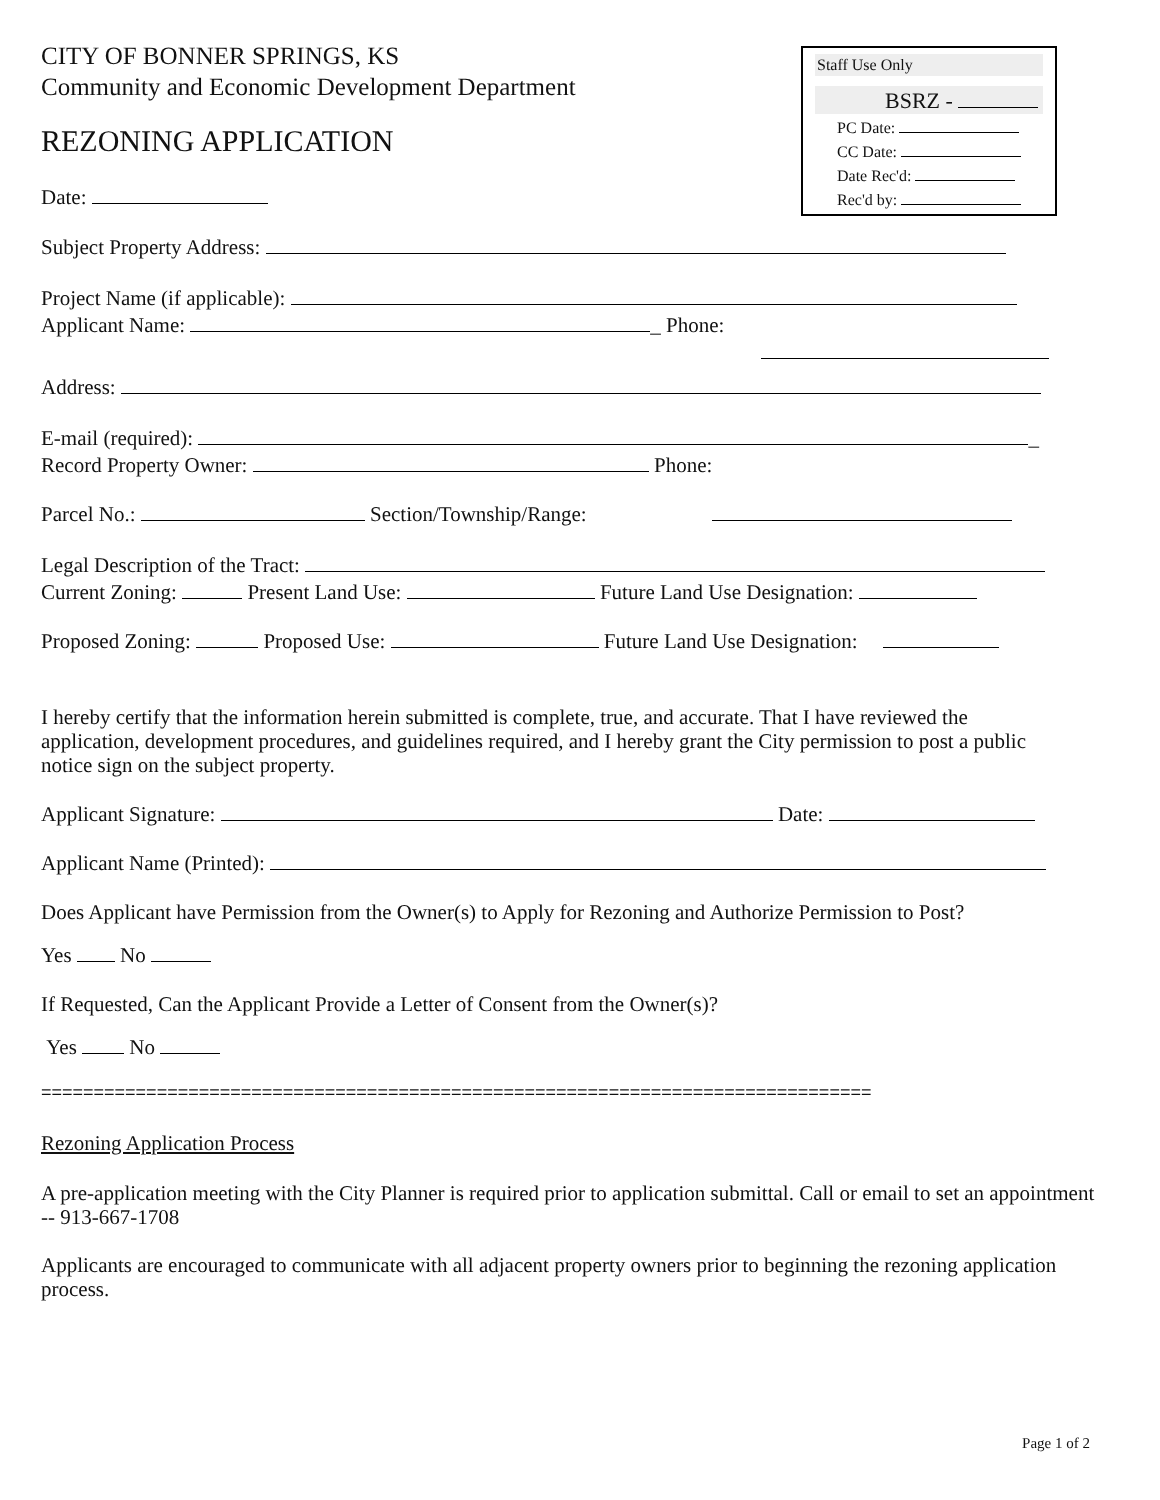CITY OF BONNER SPRINGS, KS
Community and Economic Development Department
REZONING APPLICATION
Date:
Staff Use Only
BSRZ -
PC Date:
CC Date:
Date Rec'd:
Rec'd by:
Subject Property Address:
Project Name (if applicable):
Applicant Name: _ Phone:
Address:
E-mail (required): _
Record Property Owner: Phone:
Parcel No.: Section/Township/Range:
Legal Description of the Tract:
Current Zoning: Present Land Use: Future Land Use Designation:
Proposed Zoning: Proposed Use: Future Land Use Designation:
I hereby certify that the information herein submitted is complete, true, and accurate. That I have reviewed the application, development procedures, and guidelines required, and I hereby grant the City permission to post a public notice sign on the subject property.
Applicant Signature: Date:
Applicant Name (Printed):
Does Applicant have Permission from the Owner(s) to Apply for Rezoning and Authorize Permission to Post?
Yes No
If Requested, Can the Applicant Provide a Letter of Consent from the Owner(s)?
Yes No
===============================================================================
Rezoning Application Process
A pre-application meeting with the City Planner is required prior to application submittal. Call or email to set an appointment -- 913-667-1708
Applicants are encouraged to communicate with all adjacent property owners prior to beginning the rezoning application process.
Page 1 of 2